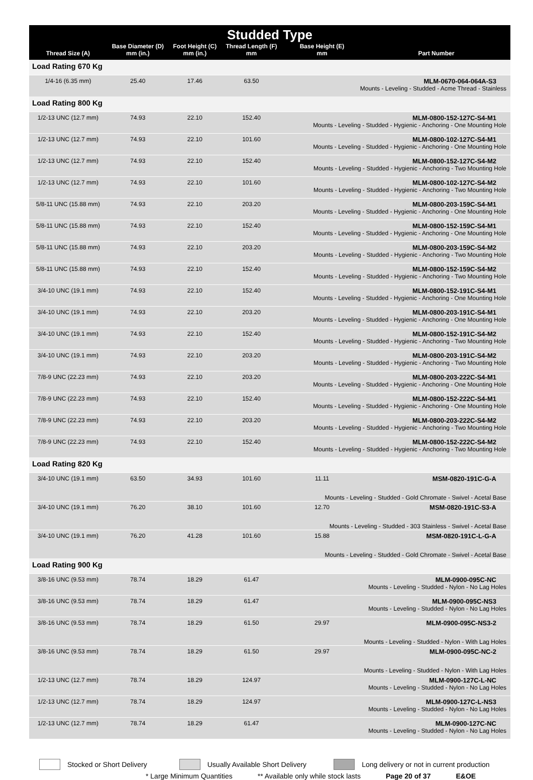| Studded Type | | | | | |
| --- | --- | --- | --- | --- | --- |
| Thread Size (A) | Base Diameter (D) mm (in.) | Foot Height (C) mm (in.) | Thread Length (F) mm | Base Height (E) mm | Part Number |
| Load Rating 670 Kg | | | | | |
| 1/4-16 (6.35 mm) | 25.40 | 17.46 | 63.50 | MLM-0670-064-064A-S3 Mounts - Leveling - Studded - Acme Thread - Stainless | |
| Load Rating 800 Kg | | | | | |
| 1/2-13 UNC (12.7 mm) | 74.93 | 22.10 | 152.40 | MLM-0800-152-127C-S4-M1 Mounts - Leveling - Studded - Hygienic - Anchoring - One Mounting Hole | |
| 1/2-13 UNC (12.7 mm) | 74.93 | 22.10 | 101.60 | MLM-0800-102-127C-S4-M1 Mounts - Leveling - Studded - Hygienic - Anchoring - One Mounting Hole | |
| 1/2-13 UNC (12.7 mm) | 74.93 | 22.10 | 152.40 | MLM-0800-152-127C-S4-M2 Mounts - Leveling - Studded - Hygienic - Anchoring - Two Mounting Hole | |
| 1/2-13 UNC (12.7 mm) | 74.93 | 22.10 | 101.60 | MLM-0800-102-127C-S4-M2 Mounts - Leveling - Studded - Hygienic - Anchoring - Two Mounting Hole | |
| 5/8-11 UNC (15.88 mm) | 74.93 | 22.10 | 203.20 | MLM-0800-203-159C-S4-M1 Mounts - Leveling - Studded - Hygienic - Anchoring - One Mounting Hole | |
| 5/8-11 UNC (15.88 mm) | 74.93 | 22.10 | 152.40 | MLM-0800-152-159C-S4-M1 Mounts - Leveling - Studded - Hygienic - Anchoring - One Mounting Hole | |
| 5/8-11 UNC (15.88 mm) | 74.93 | 22.10 | 203.20 | MLM-0800-203-159C-S4-M2 Mounts - Leveling - Studded - Hygienic - Anchoring - Two Mounting Hole | |
| 5/8-11 UNC (15.88 mm) | 74.93 | 22.10 | 152.40 | MLM-0800-152-159C-S4-M2 Mounts - Leveling - Studded - Hygienic - Anchoring - Two Mounting Hole | |
| 3/4-10 UNC (19.1 mm) | 74.93 | 22.10 | 152.40 | MLM-0800-152-191C-S4-M1 Mounts - Leveling - Studded - Hygienic - Anchoring - One Mounting Hole | |
| 3/4-10 UNC (19.1 mm) | 74.93 | 22.10 | 203.20 | MLM-0800-203-191C-S4-M1 Mounts - Leveling - Studded - Hygienic - Anchoring - One Mounting Hole | |
| 3/4-10 UNC (19.1 mm) | 74.93 | 22.10 | 152.40 | MLM-0800-152-191C-S4-M2 Mounts - Leveling - Studded - Hygienic - Anchoring - Two Mounting Hole | |
| 3/4-10 UNC (19.1 mm) | 74.93 | 22.10 | 203.20 | MLM-0800-203-191C-S4-M2 Mounts - Leveling - Studded - Hygienic - Anchoring - Two Mounting Hole | |
| 7/8-9 UNC (22.23 mm) | 74.93 | 22.10 | 203.20 | MLM-0800-203-222C-S4-M1 Mounts - Leveling - Studded - Hygienic - Anchoring - One Mounting Hole | |
| 7/8-9 UNC (22.23 mm) | 74.93 | 22.10 | 152.40 | MLM-0800-152-222C-S4-M1 Mounts - Leveling - Studded - Hygienic - Anchoring - One Mounting Hole | |
| 7/8-9 UNC (22.23 mm) | 74.93 | 22.10 | 203.20 | MLM-0800-203-222C-S4-M2 Mounts - Leveling - Studded - Hygienic - Anchoring - Two Mounting Hole | |
| 7/8-9 UNC (22.23 mm) | 74.93 | 22.10 | 152.40 | MLM-0800-152-222C-S4-M2 Mounts - Leveling - Studded - Hygienic - Anchoring - Two Mounting Hole | |
| Load Rating 820 Kg | | | | | |
| 3/4-10 UNC (19.1 mm) | 63.50 | 34.93 | 101.60 | 11.11 | MSM-0820-191C-G-A |
| Mounts - Leveling - Studded - Gold Chromate - Swivel - Acetal Base | | | | | |
| 3/4-10 UNC (19.1 mm) | 76.20 | 38.10 | 101.60 | 12.70 | MSM-0820-191C-S3-A |
| Mounts - Leveling - Studded - 303 Stainless - Swivel - Acetal Base | | | | | |
| 3/4-10 UNC (19.1 mm) | 76.20 | 41.28 | 101.60 | 15.88 | MSM-0820-191C-L-G-A |
| Mounts - Leveling - Studded - Gold Chromate - Swivel - Acetal Base | | | | | |
| Load Rating 900 Kg | | | | | |
| 3/8-16 UNC (9.53 mm) | 78.74 | 18.29 | 61.47 | MLM-0900-095C-NC Mounts - Leveling - Studded - Nylon - No Lag Holes | |
| 3/8-16 UNC (9.53 mm) | 78.74 | 18.29 | 61.47 | MLM-0900-095C-NS3 Mounts - Leveling - Studded - Nylon - No Lag Holes | |
| 3/8-16 UNC (9.53 mm) | 78.74 | 18.29 | 61.50 | 29.97 | MLM-0900-095C-NS3-2 |
| Mounts - Leveling - Studded - Nylon - With Lag Holes | | | | | |
| 3/8-16 UNC (9.53 mm) | 78.74 | 18.29 | 61.50 | 29.97 | MLM-0900-095C-NC-2 |
| Mounts - Leveling - Studded - Nylon - With Lag Holes | | | | | |
| 1/2-13 UNC (12.7 mm) | 78.74 | 18.29 | 124.97 | MLM-0900-127C-L-NC Mounts - Leveling - Studded - Nylon - No Lag Holes | |
| 1/2-13 UNC (12.7 mm) | 78.74 | 18.29 | 124.97 | MLM-0900-127C-L-NS3 Mounts - Leveling - Studded - Nylon - No Lag Holes | |
| 1/2-13 UNC (12.7 mm) | 78.74 | 18.29 | 61.47 | MLM-0900-127C-NC Mounts - Leveling - Studded - Nylon - No Lag Holes | |
Stocked or Short Delivery
Usually Available Short Delivery
Long delivery or not in current production
* Large Minimum Quantities ** Available only while stock lasts Page 20 of 37 E&OE